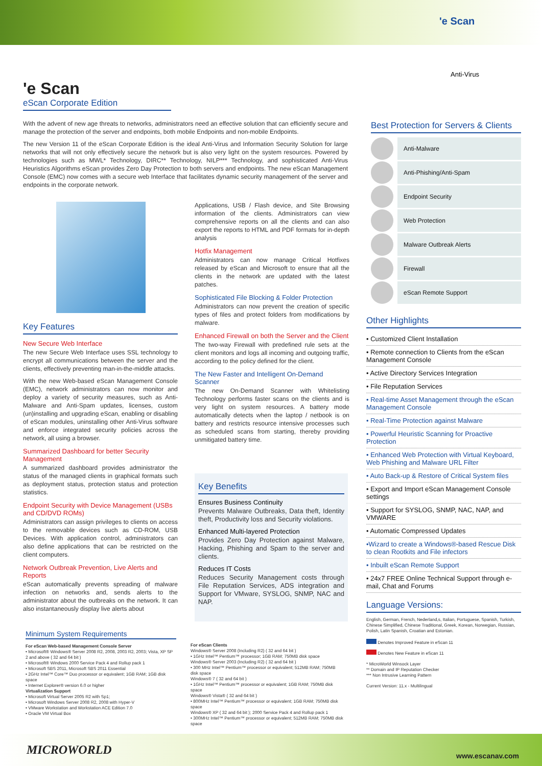'e Scan
Anti-Virus
'e Scan
eScan Corporate Edition
With the advent of new age threats to networks, administrators need an effective solution that can efficiently secure and manage the protection of the server and endpoints, both mobile Endpoints and non-mobile Endpoints.
The new Version 11 of the eScan Corporate Edition is the ideal Anti-Virus and Information Security Solution for large networks that will not only effectively secure the network but is also very light on the system resources. Powered by technologies such as MWL* Technology, DIRC** Technology, NILP*** Technology, and sophisticated Anti-Virus Heuristics Algorithms eScan provides Zero Day Protection to both servers and endpoints. The new eScan Management Console (EMC) now comes with a secure web Interface that facilitates dynamic security management of the server and endpoints in the corporate network.
Key Features
New Secure Web Interface
The new Secure Web Interface uses SSL technology to encrypt all communications between the server and the clients, effectively preventing man-in-the-middle attacks.
With the new Web-based eScan Management Console (EMC), network administrators can now monitor and deploy a variety of security measures, such as Anti-Malware and Anti-Spam updates, licenses, custom (un)installing and upgrading eScan, enabling or disabling of eScan modules, uninstalling other Anti-Virus software and enforce integrated security policies across the network, all using a browser.
Summarized Dashboard for better Security Management
A summarized dashboard provides administrator the status of the managed clients in graphical formats such as deployment status, protection status and protection statistics.
Endpoint Security with Device Management (USBs and CD/DVD ROMs)
Administrators can assign privileges to clients on access to the removable devices such as CD-ROM, USB Devices. With application control, administrators can also define applications that can be restricted on the client computers.
Network Outbreak Prevention, Live Alerts and Reports
eScan automatically prevents spreading of malware infection on networks and, sends alerts to the administrator about the outbreaks on the network. It can also instantaneously display live alerts about
Applications, USB / Flash device, and Site Browsing information of the clients. Administrators can view comprehensive reports on all the clients and can also export the reports to HTML and PDF formats for in-depth analysis
Hotfix Management
Administrators can now manage Critical Hotfixes released by eScan and Microsoft to ensure that all the clients in the network are updated with the latest patches.
Sophisticated File Blocking & Folder Protection
Administrators can now prevent the creation of specific types of files and protect folders from modifications by malware.
Enhanced Firewall on both the Server and the Client
The two-way Firewall with predefined rule sets at the client monitors and logs all incoming and outgoing traffic, according to the policy defined for the client.
The New Faster and Intelligent On-Demand Scanner
The new On-Demand Scanner with Whitelisting Technology performs faster scans on the clients and is very light on system resources. A battery mode automatically detects when the laptop / netbook is on battery and restricts resource intensive processes such as scheduled scans from starting, thereby providing unmitigated battery time.
Key Benefits
Ensures Business Continuity
Prevents Malware Outbreaks, Data theft, Identity theft, Productivity loss and Security violations.
Enhanced Multi-layered Protection
Provides Zero Day Protection against Malware, Hacking, Phishing and Spam to the server and clients.
Reduces IT Costs
Reduces Security Management costs through File Reputation Services, ADS integration and Support for VMware, SYSLOG, SNMP, NAC and NAP.
Minimum System Requirements
For eScan Web-based Management Console Server
• Microsoft® Windows® Server 2008 R2, 2008, 2003 R2, 2003; Vista, XP SP 2 and above ( 32 and 64 bit )
• Microsoft® Windows 2000 Service Pack 4 and Rollup pack 1
• Microsoft SBS 2011, Microsoft SBS 2011 Essential
• 2GHz Intel™ Core™ Duo processor or equivalent; 1GB RAM; 1GB disk space
• Internet Explorer® version 6.0 or higher
Virtualization Support
• Microsoft Virtual Server 2005 R2 with Sp1;
• Microsoft Windows Server 2008 R2, 2008 with Hyper-V
• VMware Workstation and Workstation ACE Edition 7.0
• Oracle VM Virtual Box
For eScan Clients
Windows® Server 2008 (Including R2) ( 32 and 64 bit )
• 1GHz Intel™ Pentium™ processor; 1GB RAM; 750MB disk space
Windows® Server 2003 (Including R2) ( 32 and 64 bit )
• 300 MHz Intel™ Pentium™ processor or equivalent; 512MB RAM; 750MB disk space
Windows® 7 ( 32 and 64 bit )
• 1GHz Intel™ Pentium™ processor or equivalent; 1GB RAM; 750MB disk space
Windows® Vista® ( 32 and 64 bit )
• 800MHz Intel™ Pentium™ processor or equivalent; 1GB RAM; 750MB disk space
Windows® XP ( 32 and 64 bit ); 2000 Service Pack 4 and Rollup pack 1
• 300MHz Intel™ Pentium™ processor or equivalent; 512MB RAM; 750MB disk space
Best Protection for Servers & Clients
Anti-Malware
Anti-Phishing/Anti-Spam
Endpoint Security
Web Protection
Malware Outbreak Alerts
Firewall
eScan Remote Support
Other Highlights
• Customized Client Installation
• Remote connection to Clients from the eScan Management Console
• Active Directory Services Integration
• File Reputation Services
• Real-time Asset Management through the eScan Management Console
• Real-Time Protection against Malware
• Powerful Heuristic Scanning for Proactive Protection
• Enhanced Web Protection with Virtual Keyboard, Web Phishing and Malware URL Filter
• Auto Back-up & Restore of Critical System files
• Export and Import eScan Management Console settings
• Support for SYSLOG, SNMP, NAC, NAP, and VMWARE
• Automatic Compressed Updates
•Wizard to create a Windows®-based Rescue Disk to clean Rootkits and File infectors
• Inbuilt eScan Remote Support
• 24x7 FREE Online Technical Support through e-mail, Chat and Forums
Language Versions:
English, German, French, Nederland,s, Italian, Portuguese, Spanish, Turkish, Chinese Simplified, Chinese Traditional, Greek, Korean, Norwegian, Russian, Polish, Latin Spanish, Croatian and Estonian.
Denotes Improved Feature in eScan 11
Denotes New Feature in eScan 11
* MicroWorld Winsock Layer
** Domain and IP Reputation Checker
*** Non Intrusive Learning Pattern
Current Version: 11.x - Multilingual
MICROWORLD www.escanav.com